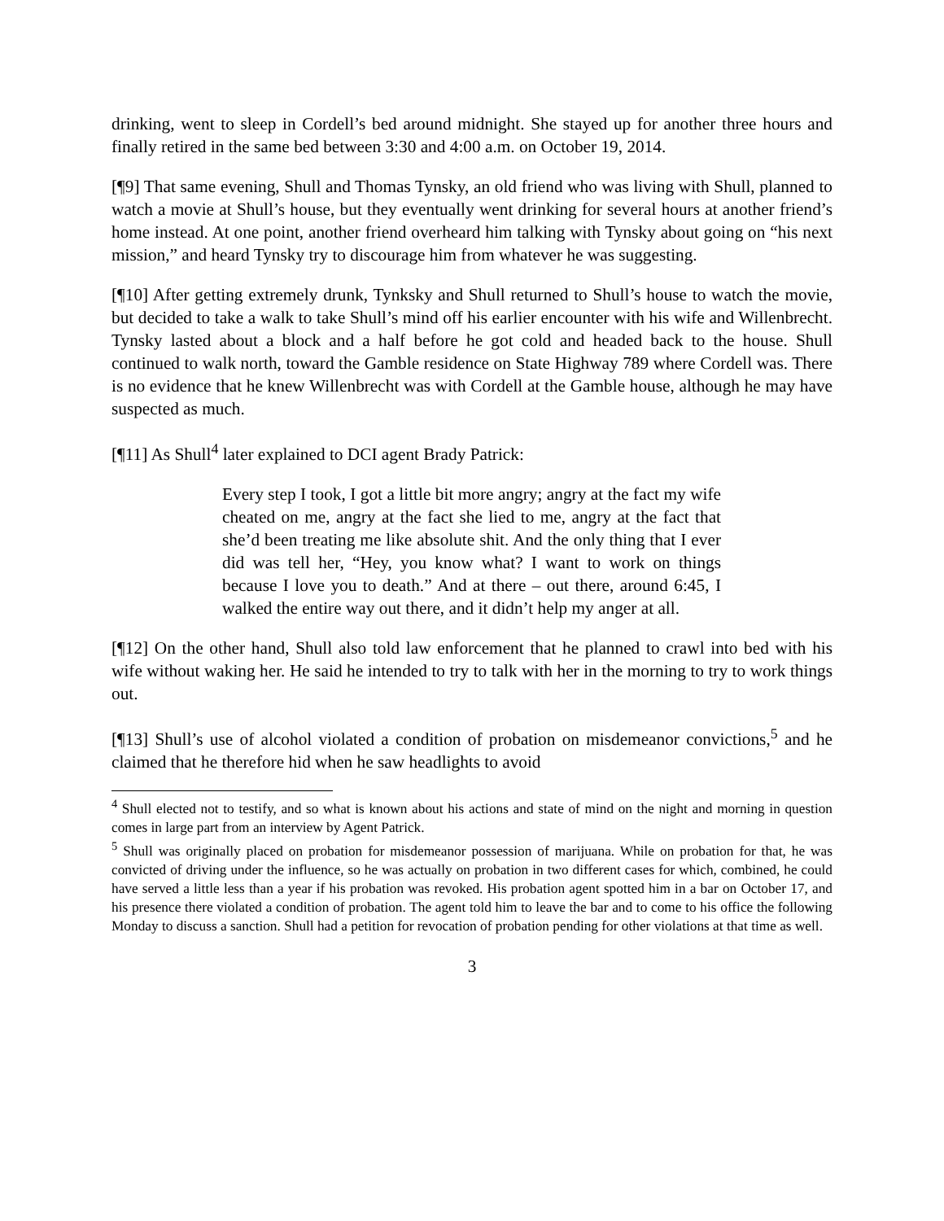drinking, went to sleep in Cordell’s bed around midnight. She stayed up for another three hours and finally retired in the same bed between 3:30 and 4:00 a.m. on October 19, 2014.
[¶9] That same evening, Shull and Thomas Tynsky, an old friend who was living with Shull, planned to watch a movie at Shull’s house, but they eventually went drinking for several hours at another friend’s home instead. At one point, another friend overheard him talking with Tynsky about going on “his next mission,” and heard Tynsky try to discourage him from whatever he was suggesting.
[¶10] After getting extremely drunk, Tynksky and Shull returned to Shull’s house to watch the movie, but decided to take a walk to take Shull’s mind off his earlier encounter with his wife and Willenbrecht. Tynsky lasted about a block and a half before he got cold and headed back to the house. Shull continued to walk north, toward the Gamble residence on State Highway 789 where Cordell was. There is no evidence that he knew Willenbrecht was with Cordell at the Gamble house, although he may have suspected as much.
[¶11] As Shull<sup>4</sup> later explained to DCI agent Brady Patrick:
Every step I took, I got a little bit more angry; angry at the fact my wife cheated on me, angry at the fact she lied to me, angry at the fact that she’d been treating me like absolute shit. And the only thing that I ever did was tell her, “Hey, you know what? I want to work on things because I love you to death.” And at there – out there, around 6:45, I walked the entire way out there, and it didn’t help my anger at all.
[¶12] On the other hand, Shull also told law enforcement that he planned to crawl into bed with his wife without waking her. He said he intended to try to talk with her in the morning to try to work things out.
[¶13] Shull’s use of alcohol violated a condition of probation on misdemeanor convictions,<sup>5</sup> and he claimed that he therefore hid when he saw headlights to avoid
<sup>4</sup> Shull elected not to testify, and so what is known about his actions and state of mind on the night and morning in question comes in large part from an interview by Agent Patrick.
<sup>5</sup> Shull was originally placed on probation for misdemeanor possession of marijuana. While on probation for that, he was convicted of driving under the influence, so he was actually on probation in two different cases for which, combined, he could have served a little less than a year if his probation was revoked. His probation agent spotted him in a bar on October 17, and his presence there violated a condition of probation. The agent told him to leave the bar and to come to his office the following Monday to discuss a sanction. Shull had a petition for revocation of probation pending for other violations at that time as well.
3